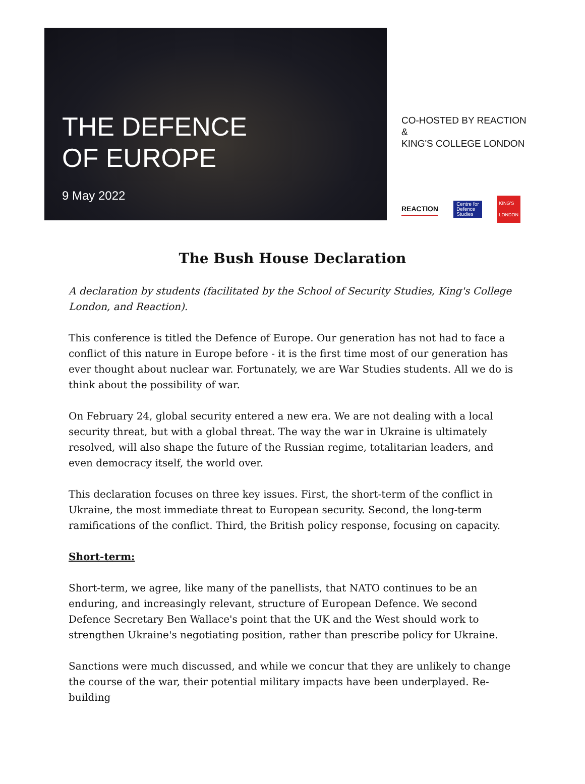THE DEFENCE
OF EUROPE
9 May 2022
CO-HOSTED BY REACTION &
KING'S COLLEGE LONDON
REACTION Centre for
Defence
Studies KING'S
LONDON
The Bush House Declaration
A declaration by students (facilitated by the School of Security Studies, King's College London, and Reaction).
This conference is titled the Defence of Europe. Our generation has not had to face a conflict of this nature in Europe before - it is the first time most of our generation has ever thought about nuclear war. Fortunately, we are War Studies students. All we do is think about the possibility of war.
On February 24, global security entered a new era. We are not dealing with a local security threat, but with a global threat. The way the war in Ukraine is ultimately resolved, will also shape the future of the Russian regime, totalitarian leaders, and even democracy itself, the world over.
This declaration focuses on three key issues. First, the short-term of the conflict in Ukraine, the most immediate threat to European security. Second, the long-term ramifications of the conflict. Third, the British policy response, focusing on capacity.
Short-term:
Short-term, we agree, like many of the panellists, that NATO continues to be an enduring, and increasingly relevant, structure of European Defence. We second Defence Secretary Ben Wallace's point that the UK and the West should work to strengthen Ukraine's negotiating position, rather than prescribe policy for Ukraine.
Sanctions were much discussed, and while we concur that they are unlikely to change the course of the war, their potential military impacts have been underplayed. Re-building